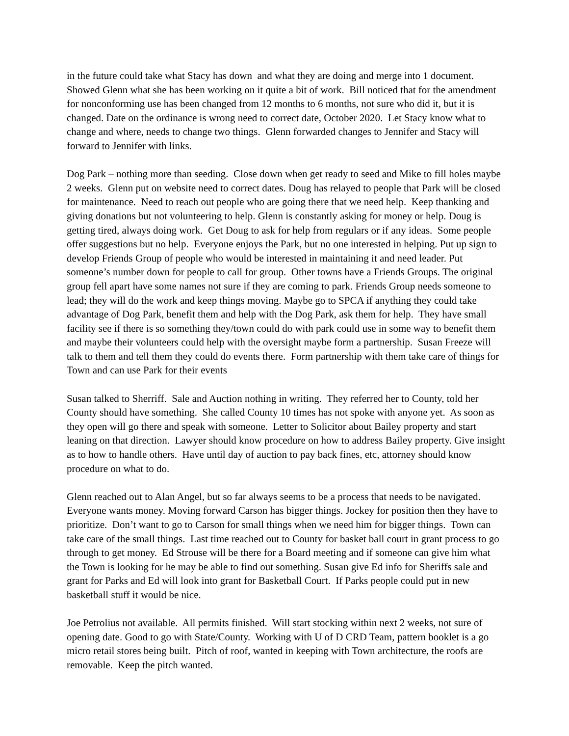in the future could take what Stacy has down and what they are doing and merge into 1 document. Showed Glenn what she has been working on it quite a bit of work. Bill noticed that for the amendment for nonconforming use has been changed from 12 months to 6 months, not sure who did it, but it is changed. Date on the ordinance is wrong need to correct date, October 2020. Let Stacy know what to change and where, needs to change two things. Glenn forwarded changes to Jennifer and Stacy will forward to Jennifer with links.
Dog Park – nothing more than seeding. Close down when get ready to seed and Mike to fill holes maybe 2 weeks. Glenn put on website need to correct dates. Doug has relayed to people that Park will be closed for maintenance. Need to reach out people who are going there that we need help. Keep thanking and giving donations but not volunteering to help. Glenn is constantly asking for money or help. Doug is getting tired, always doing work. Get Doug to ask for help from regulars or if any ideas. Some people offer suggestions but no help. Everyone enjoys the Park, but no one interested in helping. Put up sign to develop Friends Group of people who would be interested in maintaining it and need leader. Put someone’s number down for people to call for group. Other towns have a Friends Groups. The original group fell apart have some names not sure if they are coming to park. Friends Group needs someone to lead; they will do the work and keep things moving. Maybe go to SPCA if anything they could take advantage of Dog Park, benefit them and help with the Dog Park, ask them for help. They have small facility see if there is so something they/town could do with park could use in some way to benefit them and maybe their volunteers could help with the oversight maybe form a partnership. Susan Freeze will talk to them and tell them they could do events there. Form partnership with them take care of things for Town and can use Park for their events
Susan talked to Sherriff. Sale and Auction nothing in writing. They referred her to County, told her County should have something. She called County 10 times has not spoke with anyone yet. As soon as they open will go there and speak with someone. Letter to Solicitor about Bailey property and start leaning on that direction. Lawyer should know procedure on how to address Bailey property. Give insight as to how to handle others. Have until day of auction to pay back fines, etc, attorney should know procedure on what to do.
Glenn reached out to Alan Angel, but so far always seems to be a process that needs to be navigated. Everyone wants money. Moving forward Carson has bigger things. Jockey for position then they have to prioritize. Don’t want to go to Carson for small things when we need him for bigger things. Town can take care of the small things. Last time reached out to County for basket ball court in grant process to go through to get money. Ed Strouse will be there for a Board meeting and if someone can give him what the Town is looking for he may be able to find out something. Susan give Ed info for Sheriffs sale and grant for Parks and Ed will look into grant for Basketball Court. If Parks people could put in new basketball stuff it would be nice.
Joe Petrolius not available. All permits finished. Will start stocking within next 2 weeks, not sure of opening date. Good to go with State/County. Working with U of D CRD Team, pattern booklet is a go micro retail stores being built. Pitch of roof, wanted in keeping with Town architecture, the roofs are removable. Keep the pitch wanted.